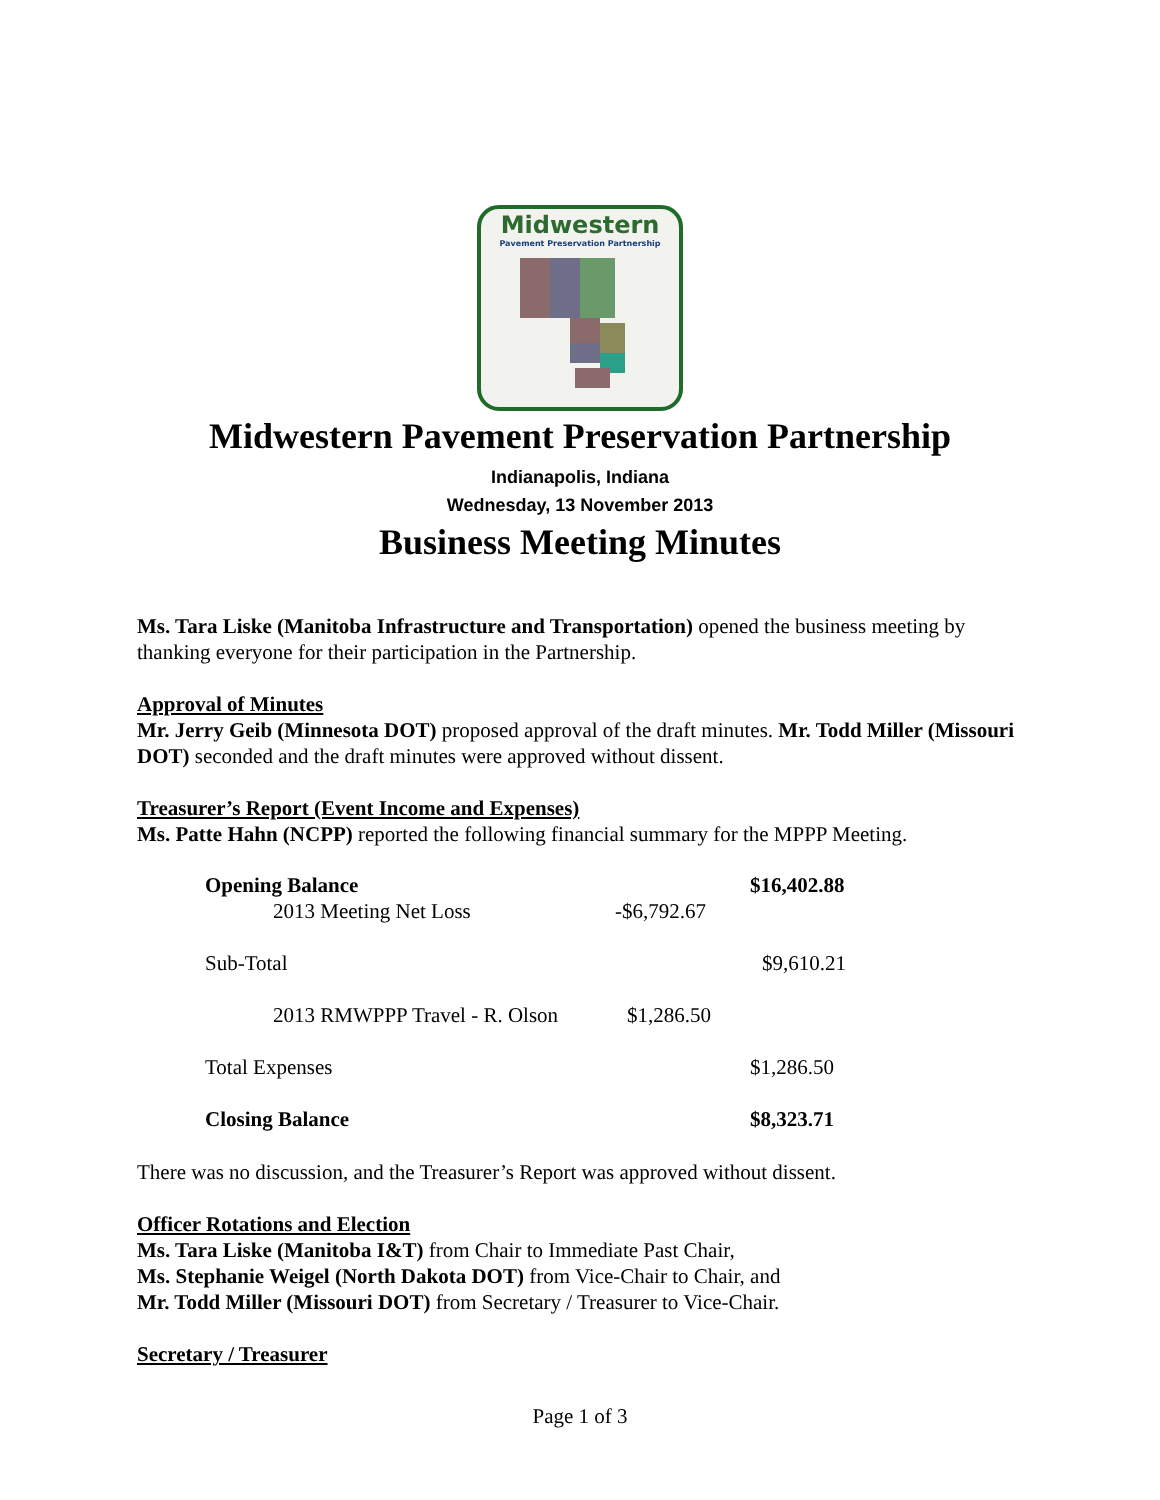Midwestern
Pavement Preservation Partnership
Midwestern Pavement Preservation Partnership
Indianapolis, Indiana
Wednesday, 13 November 2013
Business Meeting Minutes
Ms. Tara Liske (Manitoba Infrastructure and Transportation) opened the business meeting by thanking everyone for their participation in the Partnership.
Approval of Minutes
Mr. Jerry Geib (Minnesota DOT) proposed approval of the draft minutes. Mr. Todd Miller (Missouri DOT) seconded and the draft minutes were approved without dissent.
Treasurer’s Report (Event Income and Expenses)
Ms. Patte Hahn (NCPP) reported the following financial summary for the MPPP Meeting.
| Opening Balance | | $16,402.88 |
| 2013 Meeting Net Loss | -$6,792.67 | |
| Sub-Total | | $9,610.21 |
| 2013 RMWPPP Travel - R. Olson | $1,286.50 | |
| Total Expenses | | $1,286.50 |
| Closing Balance | | $8,323.71 |
There was no discussion, and the Treasurer’s Report was approved without dissent.
Officer Rotations and Election
Ms. Tara Liske (Manitoba I&T) from Chair to Immediate Past Chair,
Ms. Stephanie Weigel (North Dakota DOT) from Vice-Chair to Chair, and
Mr. Todd Miller (Missouri DOT) from Secretary / Treasurer to Vice-Chair.
Secretary / Treasurer
Page 1 of 3